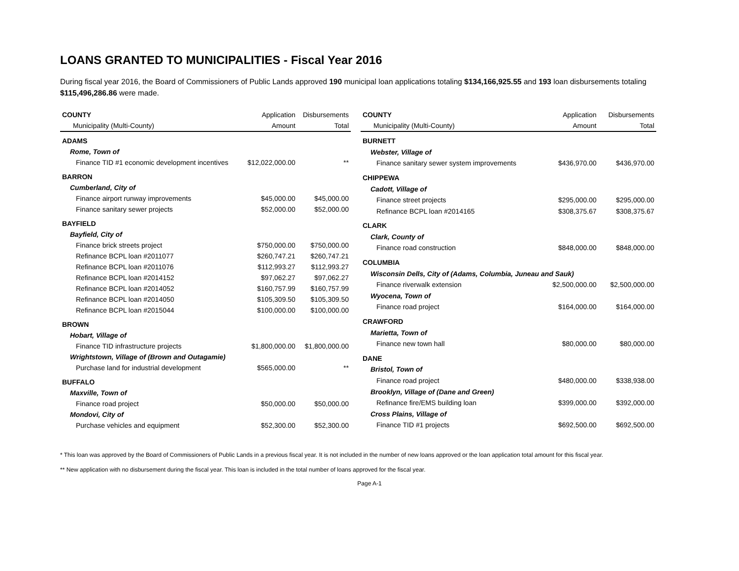LOANS GRANTED TO MUNICIPALITIES - Fiscal Year 2016
During fiscal year 2016, the Board of Commissioners of Public Lands approved 190 municipal loan applications totaling $134,166,925.55 and 193 loan disbursements totaling $115,496,286.86 were made.
| COUNTY | Application | Disbursements |
| --- | --- | --- |
| Municipality (Multi-County) | Amount | Total |
| ADAMS | | |
| Rome, Town of | | |
| Finance TID #1 economic development incentives | $12,022,000.00 | ** |
| BARRON | | |
| Cumberland, City of | | |
| Finance airport runway improvements | $45,000.00 | $45,000.00 |
| Finance sanitary sewer projects | $52,000.00 | $52,000.00 |
| BAYFIELD | | |
| Bayfield, City of | | |
| Finance brick streets project | $750,000.00 | $750,000.00 |
| Refinance BCPL loan #2011077 | $260,747.21 | $260,747.21 |
| Refinance BCPL loan #2011076 | $112,993.27 | $112,993.27 |
| Refinance BCPL loan #2014152 | $97,062.27 | $97,062.27 |
| Refinance BCPL loan #2014052 | $160,757.99 | $160,757.99 |
| Refinance BCPL loan #2014050 | $105,309.50 | $105,309.50 |
| Refinance BCPL loan #2015044 | $100,000.00 | $100,000.00 |
| BROWN | | |
| Hobart, Village of | | |
| Finance TID infrastructure projects | $1,800,000.00 | $1,800,000.00 |
| Wrightstown, Village of (Brown and Outagamie) | | |
| Purchase land for industrial development | $565,000.00 | ** |
| BUFFALO | | |
| Maxville, Town of | | |
| Finance road project | $50,000.00 | $50,000.00 |
| Mondovi, City of | | |
| Purchase vehicles and equipment | $52,300.00 | $52,300.00 |
| COUNTY | Application | Disbursements |
| --- | --- | --- |
| Municipality (Multi-County) | Amount | Total |
| BURNETT | | |
| Webster, Village of | | |
| Finance sanitary sewer system improvements | $436,970.00 | $436,970.00 |
| CHIPPEWA | | |
| Cadott, Village of | | |
| Finance street projects | $295,000.00 | $295,000.00 |
| Refinance BCPL loan #2014165 | $308,375.67 | $308,375.67 |
| CLARK | | |
| Clark, County of | | |
| Finance road construction | $848,000.00 | $848,000.00 |
| COLUMBIA | | |
| Wisconsin Dells, City of (Adams, Columbia, Juneau and Sauk) | | |
| Finance riverwalk extension | $2,500,000.00 | $2,500,000.00 |
| Wyocena, Town of | | |
| Finance road project | $164,000.00 | $164,000.00 |
| CRAWFORD | | |
| Marietta, Town of | | |
| Finance new town hall | $80,000.00 | $80,000.00 |
| DANE | | |
| Bristol, Town of | | |
| Finance road project | $480,000.00 | $338,938.00 |
| Brooklyn, Village of (Dane and Green) | | |
| Refinance fire/EMS building loan | $399,000.00 | $392,000.00 |
| Cross Plains, Village of | | |
| Finance TID #1 projects | $692,500.00 | $692,500.00 |
* This loan was approved by the Board of Commissioners of Public Lands in a previous fiscal year. It is not included in the number of new loans approved or the loan application total amount for this fiscal year.
** New application with no disbursement during the fiscal year. This loan is included in the total number of loans approved for the fiscal year.
Page A-1